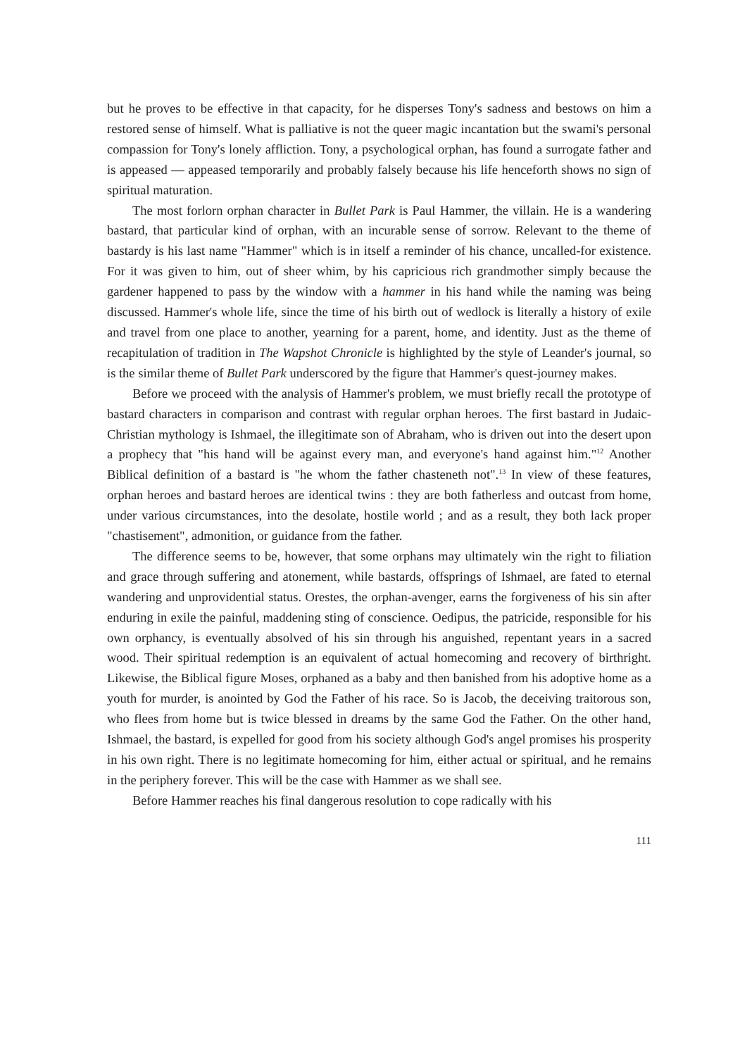but he proves to be effective in that capacity, for he disperses Tony's sadness and bestows on him a restored sense of himself. What is palliative is not the queer magic incantation but the swami's personal compassion for Tony's lonely affliction. Tony, a psychological orphan, has found a surrogate father and is appeased — appeased temporarily and probably falsely because his life henceforth shows no sign of spiritual maturation.
The most forlorn orphan character in Bullet Park is Paul Hammer, the villain. He is a wandering bastard, that particular kind of orphan, with an incurable sense of sorrow. Relevant to the theme of bastardy is his last name "Hammer" which is in itself a reminder of his chance, uncalled-for existence. For it was given to him, out of sheer whim, by his capricious rich grandmother simply because the gardener happened to pass by the window with a hammer in his hand while the naming was being discussed. Hammer's whole life, since the time of his birth out of wedlock is literally a history of exile and travel from one place to another, yearning for a parent, home, and identity. Just as the theme of recapitulation of tradition in The Wapshot Chronicle is highlighted by the style of Leander's journal, so is the similar theme of Bullet Park underscored by the figure that Hammer's quest-journey makes.
Before we proceed with the analysis of Hammer's problem, we must briefly recall the prototype of bastard characters in comparison and contrast with regular orphan heroes. The first bastard in Judaic-Christian mythology is Ishmael, the illegitimate son of Abraham, who is driven out into the desert upon a prophecy that "his hand will be against every man, and everyone's hand against him."<sup>12</sup> Another Biblical definition of a bastard is "he whom the father chasteneth not".<sup>13</sup> In view of these features, orphan heroes and bastard heroes are identical twins : they are both fatherless and outcast from home, under various circumstances, into the desolate, hostile world ; and as a result, they both lack proper "chastisement", admonition, or guidance from the father.
The difference seems to be, however, that some orphans may ultimately win the right to filiation and grace through suffering and atonement, while bastards, offsprings of Ishmael, are fated to eternal wandering and unprovidential status. Orestes, the orphan-avenger, earns the forgiveness of his sin after enduring in exile the painful, maddening sting of conscience. Oedipus, the patricide, responsible for his own orphancy, is eventually absolved of his sin through his anguished, repentant years in a sacred wood. Their spiritual redemption is an equivalent of actual homecoming and recovery of birthright. Likewise, the Biblical figure Moses, orphaned as a baby and then banished from his adoptive home as a youth for murder, is anointed by God the Father of his race. So is Jacob, the deceiving traitorous son, who flees from home but is twice blessed in dreams by the same God the Father. On the other hand, Ishmael, the bastard, is expelled for good from his society although God's angel promises his prosperity in his own right. There is no legitimate homecoming for him, either actual or spiritual, and he remains in the periphery forever. This will be the case with Hammer as we shall see.
Before Hammer reaches his final dangerous resolution to cope radically with his
111